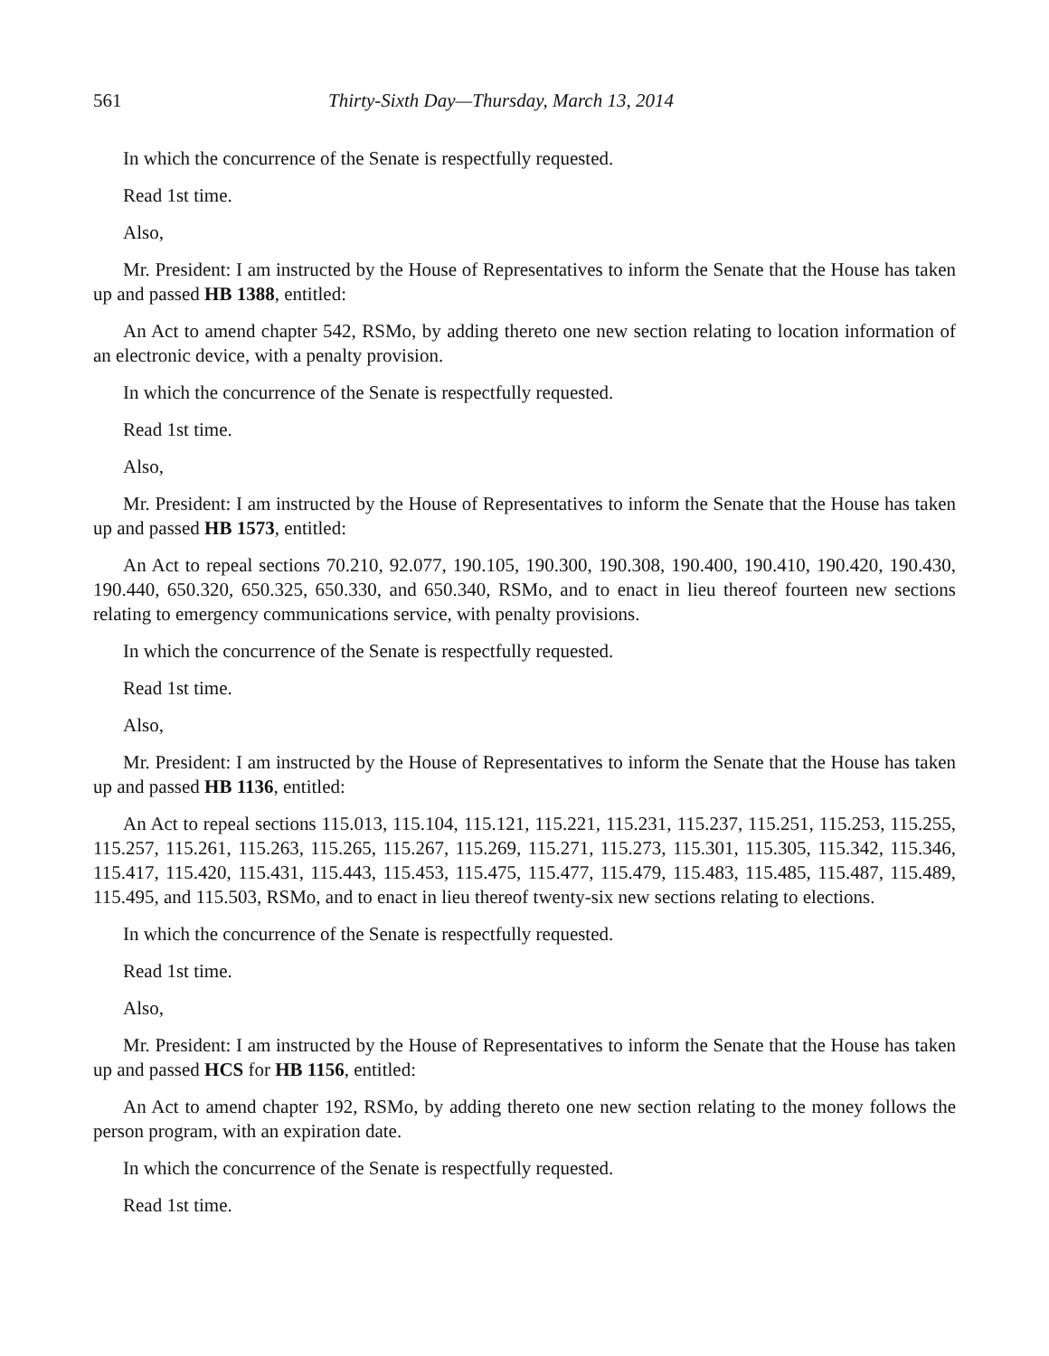561 Thirty-Sixth Day—Thursday, March 13, 2014
In which the concurrence of the Senate is respectfully requested.
Read 1st time.
Also,
Mr. President: I am instructed by the House of Representatives to inform the Senate that the House has taken up and passed HB 1388, entitled:
An Act to amend chapter 542, RSMo, by adding thereto one new section relating to location information of an electronic device, with a penalty provision.
In which the concurrence of the Senate is respectfully requested.
Read 1st time.
Also,
Mr. President: I am instructed by the House of Representatives to inform the Senate that the House has taken up and passed HB 1573, entitled:
An Act to repeal sections 70.210, 92.077, 190.105, 190.300, 190.308, 190.400, 190.410, 190.420, 190.430, 190.440, 650.320, 650.325, 650.330, and 650.340, RSMo, and to enact in lieu thereof fourteen new sections relating to emergency communications service, with penalty provisions.
In which the concurrence of the Senate is respectfully requested.
Read 1st time.
Also,
Mr. President: I am instructed by the House of Representatives to inform the Senate that the House has taken up and passed HB 1136, entitled:
An Act to repeal sections 115.013, 115.104, 115.121, 115.221, 115.231, 115.237, 115.251, 115.253, 115.255, 115.257, 115.261, 115.263, 115.265, 115.267, 115.269, 115.271, 115.273, 115.301, 115.305, 115.342, 115.346, 115.417, 115.420, 115.431, 115.443, 115.453, 115.475, 115.477, 115.479, 115.483, 115.485, 115.487, 115.489, 115.495, and 115.503, RSMo, and to enact in lieu thereof twenty-six new sections relating to elections.
In which the concurrence of the Senate is respectfully requested.
Read 1st time.
Also,
Mr. President: I am instructed by the House of Representatives to inform the Senate that the House has taken up and passed HCS for HB 1156, entitled:
An Act to amend chapter 192, RSMo, by adding thereto one new section relating to the money follows the person program, with an expiration date.
In which the concurrence of the Senate is respectfully requested.
Read 1st time.